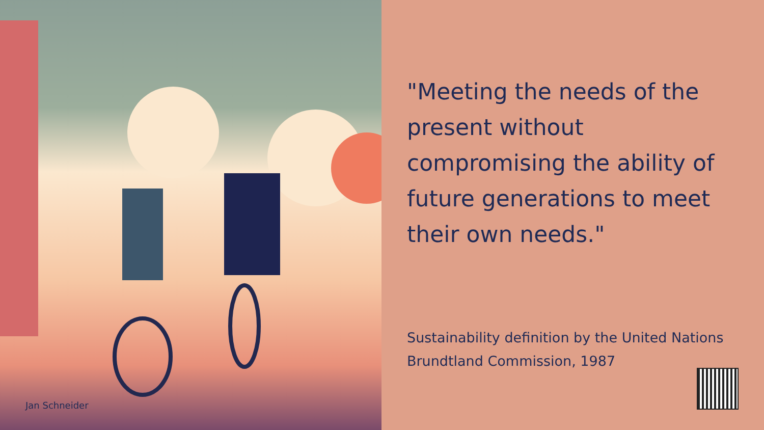Jan Schneider
"Meeting the needs of the present without compromising the ability of future generations to meet their own needs."
Sustainability definition by the United Nations Brundtland Commission, 1987